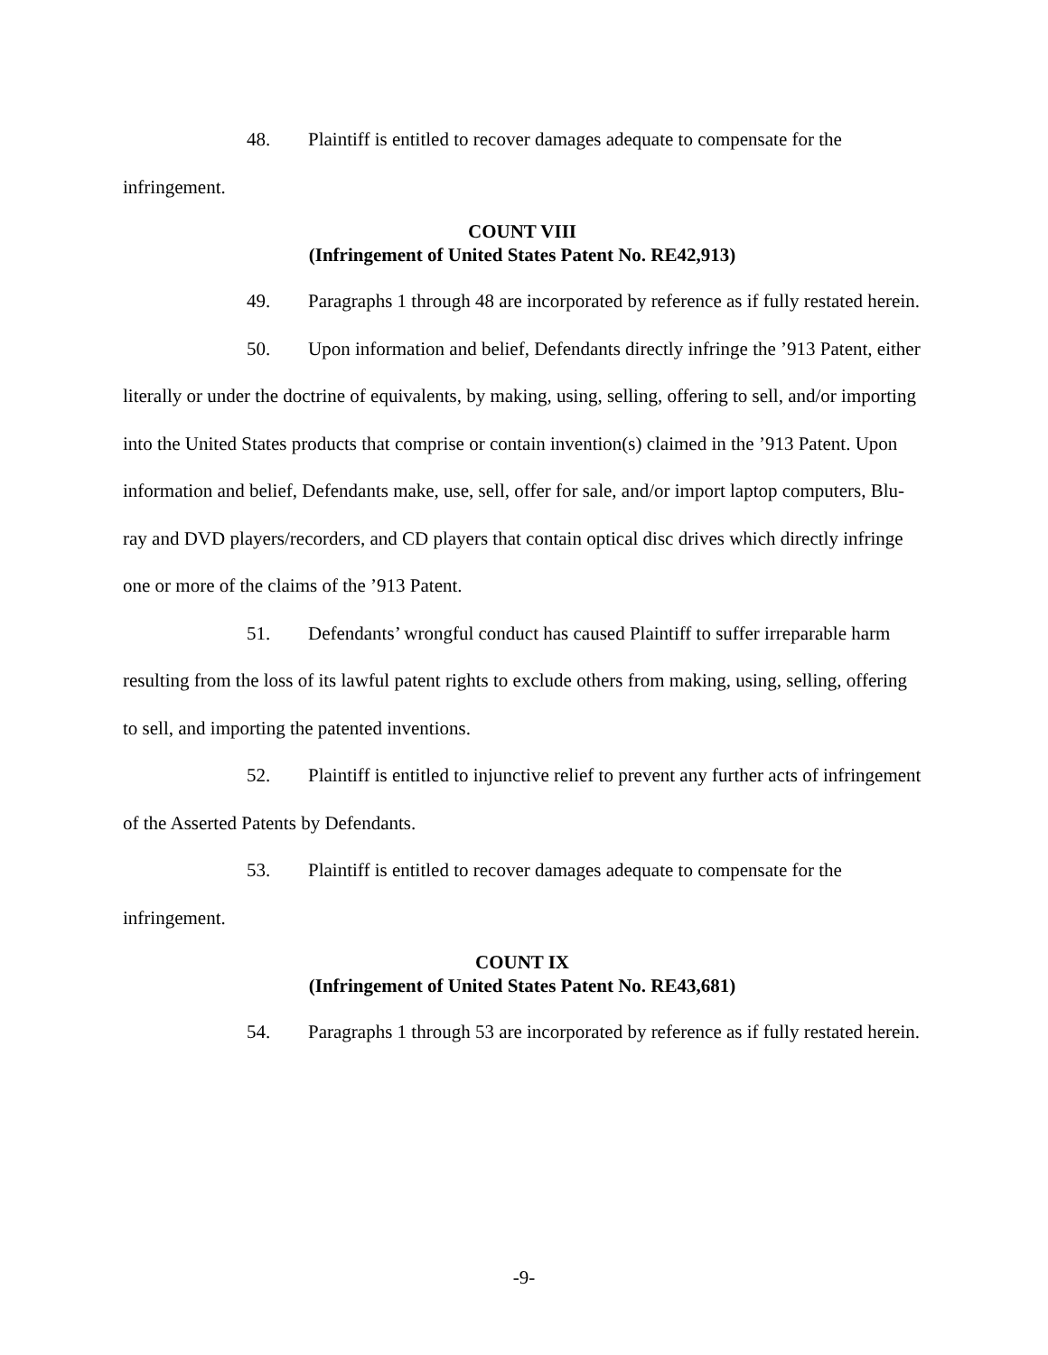48. Plaintiff is entitled to recover damages adequate to compensate for the infringement.
COUNT VIII
(Infringement of United States Patent No. RE42,913)
49. Paragraphs 1 through 48 are incorporated by reference as if fully restated herein.
50. Upon information and belief, Defendants directly infringe the ’913 Patent, either literally or under the doctrine of equivalents, by making, using, selling, offering to sell, and/or importing into the United States products that comprise or contain invention(s) claimed in the ’913 Patent. Upon information and belief, Defendants make, use, sell, offer for sale, and/or import laptop computers, Blu-ray and DVD players/recorders, and CD players that contain optical disc drives which directly infringe one or more of the claims of the ’913 Patent.
51. Defendants’ wrongful conduct has caused Plaintiff to suffer irreparable harm resulting from the loss of its lawful patent rights to exclude others from making, using, selling, offering to sell, and importing the patented inventions.
52. Plaintiff is entitled to injunctive relief to prevent any further acts of infringement of the Asserted Patents by Defendants.
53. Plaintiff is entitled to recover damages adequate to compensate for the infringement.
COUNT IX
(Infringement of United States Patent No. RE43,681)
54. Paragraphs 1 through 53 are incorporated by reference as if fully restated herein.
-9-